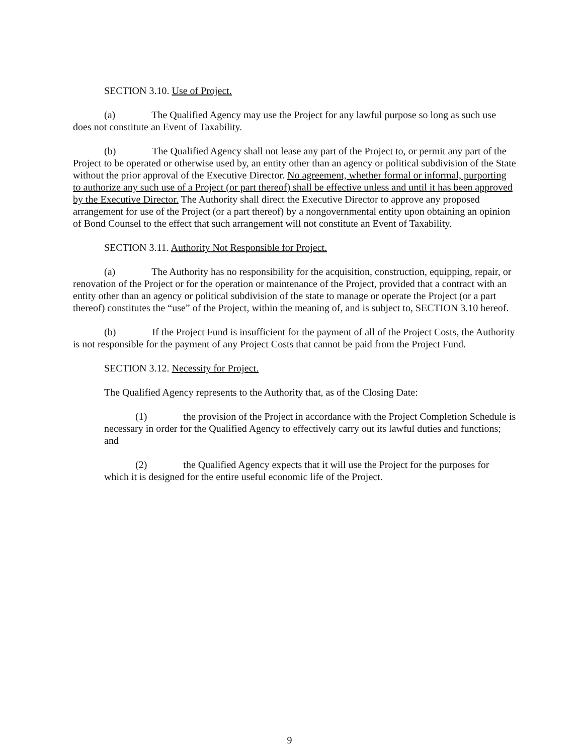SECTION 3.10. Use of Project.
(a) The Qualified Agency may use the Project for any lawful purpose so long as such use does not constitute an Event of Taxability.
(b) The Qualified Agency shall not lease any part of the Project to, or permit any part of the Project to be operated or otherwise used by, an entity other than an agency or political subdivision of the State without the prior approval of the Executive Director. No agreement, whether formal or informal, purporting to authorize any such use of a Project (or part thereof) shall be effective unless and until it has been approved by the Executive Director. The Authority shall direct the Executive Director to approve any proposed arrangement for use of the Project (or a part thereof) by a nongovernmental entity upon obtaining an opinion of Bond Counsel to the effect that such arrangement will not constitute an Event of Taxability.
SECTION 3.11. Authority Not Responsible for Project.
(a) The Authority has no responsibility for the acquisition, construction, equipping, repair, or renovation of the Project or for the operation or maintenance of the Project, provided that a contract with an entity other than an agency or political subdivision of the state to manage or operate the Project (or a part thereof) constitutes the “use” of the Project, within the meaning of, and is subject to, SECTION 3.10 hereof.
(b) If the Project Fund is insufficient for the payment of all of the Project Costs, the Authority is not responsible for the payment of any Project Costs that cannot be paid from the Project Fund.
SECTION 3.12. Necessity for Project.
The Qualified Agency represents to the Authority that, as of the Closing Date:
(1) the provision of the Project in accordance with the Project Completion Schedule is necessary in order for the Qualified Agency to effectively carry out its lawful duties and functions; and
(2) the Qualified Agency expects that it will use the Project for the purposes for which it is designed for the entire useful economic life of the Project.
9